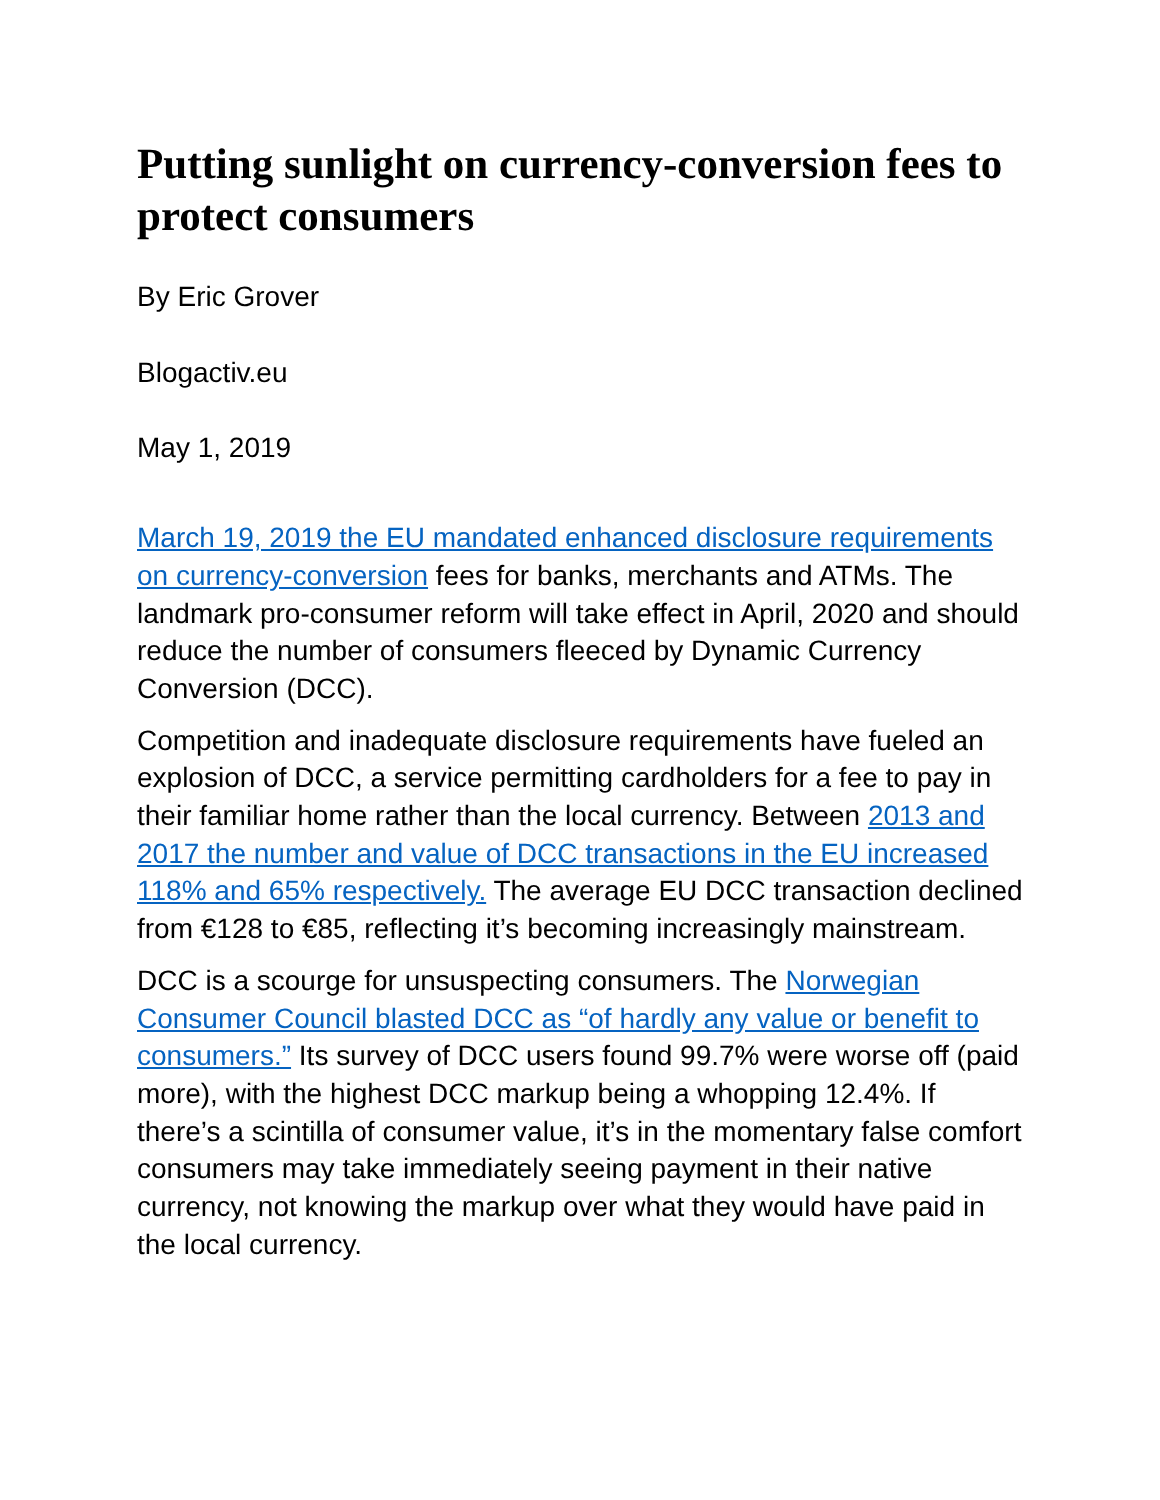Putting sunlight on currency-conversion fees to protect consumers
By Eric Grover
Blogactiv.eu
May 1, 2019
March 19, 2019 the EU mandated enhanced disclosure requirements on currency-conversion fees for banks, merchants and ATMs. The landmark pro-consumer reform will take effect in April, 2020 and should reduce the number of consumers fleeced by Dynamic Currency Conversion (DCC).
Competition and inadequate disclosure requirements have fueled an explosion of DCC, a service permitting cardholders for a fee to pay in their familiar home rather than the local currency. Between 2013 and 2017 the number and value of DCC transactions in the EU increased 118% and 65% respectively. The average EU DCC transaction declined from €128 to €85, reflecting it’s becoming increasingly mainstream.
DCC is a scourge for unsuspecting consumers. The Norwegian Consumer Council blasted DCC as “of hardly any value or benefit to consumers.” Its survey of DCC users found 99.7% were worse off (paid more), with the highest DCC markup being a whopping 12.4%. If there’s a scintilla of consumer value, it’s in the momentary false comfort consumers may take immediately seeing payment in their native currency, not knowing the markup over what they would have paid in the local currency.